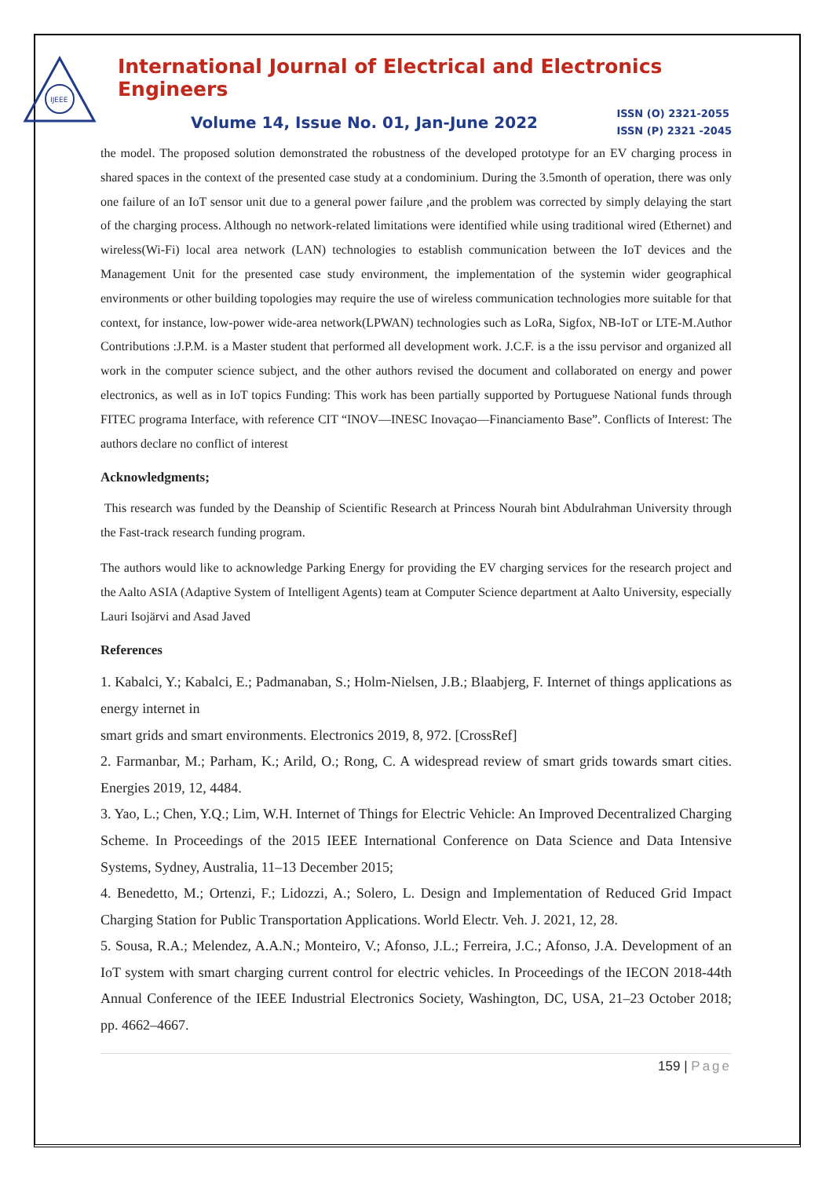IJEEE
International Journal of Electrical and Electronics Engineers
Volume 14, Issue No. 01, Jan-June 2022
ISSN (O) 2321-2055
ISSN (P) 2321 -2045
the model. The proposed solution demonstrated the robustness of the developed prototype for an EV charging process in shared spaces in the context of the presented case study at a condominium. During the 3.5month of operation, there was only one failure of an IoT sensor unit due to a general power failure ,and the problem was corrected by simply delaying the start of the charging process. Although no network-related limitations were identified while using traditional wired (Ethernet) and wireless(Wi-Fi) local area network (LAN) technologies to establish communication between the IoT devices and the Management Unit for the presented case study environment, the implementation of the systemin wider geographical environments or other building topologies may require the use of wireless communication technologies more suitable for that context, for instance, low-power wide-area network(LPWAN) technologies such as LoRa, Sigfox, NB-IoT or LTE-M.Author Contributions :J.P.M. is a Master student that performed all development work. J.C.F. is a the issu pervisor and organized all work in the computer science subject, and the other authors revised the document and collaborated on energy and power electronics, as well as in IoT topics Funding: This work has been partially supported by Portuguese National funds through FITEC programa Interface, with reference CIT “INOV—INESC Inovaçao—Financiamento Base”. Conflicts of Interest: The authors declare no conflict of interest
Acknowledgments;
This research was funded by the Deanship of Scientific Research at Princess Nourah bint Abdulrahman University through the Fast-track research funding program.
The authors would like to acknowledge Parking Energy for providing the EV charging services for the research project and the Aalto ASIA (Adaptive System of Intelligent Agents) team at Computer Science department at Aalto University, especially Lauri Isojärvi and Asad Javed
References
1. Kabalci, Y.; Kabalci, E.; Padmanaban, S.; Holm-Nielsen, J.B.; Blaabjerg, F. Internet of things applications as energy internet in
smart grids and smart environments. Electronics 2019, 8, 972. [CrossRef]
2. Farmanbar, M.; Parham, K.; Arild, O.; Rong, C. A widespread review of smart grids towards smart cities. Energies 2019, 12, 4484.
3. Yao, L.; Chen, Y.Q.; Lim, W.H. Internet of Things for Electric Vehicle: An Improved Decentralized Charging Scheme. In Proceedings of the 2015 IEEE International Conference on Data Science and Data Intensive Systems, Sydney, Australia, 11–13 December 2015;
4. Benedetto, M.; Ortenzi, F.; Lidozzi, A.; Solero, L. Design and Implementation of Reduced Grid Impact Charging Station for Public Transportation Applications. World Electr. Veh. J. 2021, 12, 28.
5. Sousa, R.A.; Melendez, A.A.N.; Monteiro, V.; Afonso, J.L.; Ferreira, J.C.; Afonso, J.A. Development of an IoT system with smart charging current control for electric vehicles. In Proceedings of the IECON 2018-44th Annual Conference of the IEEE Industrial Electronics Society, Washington, DC, USA, 21–23 October 2018; pp. 4662–4667.
159 | Page